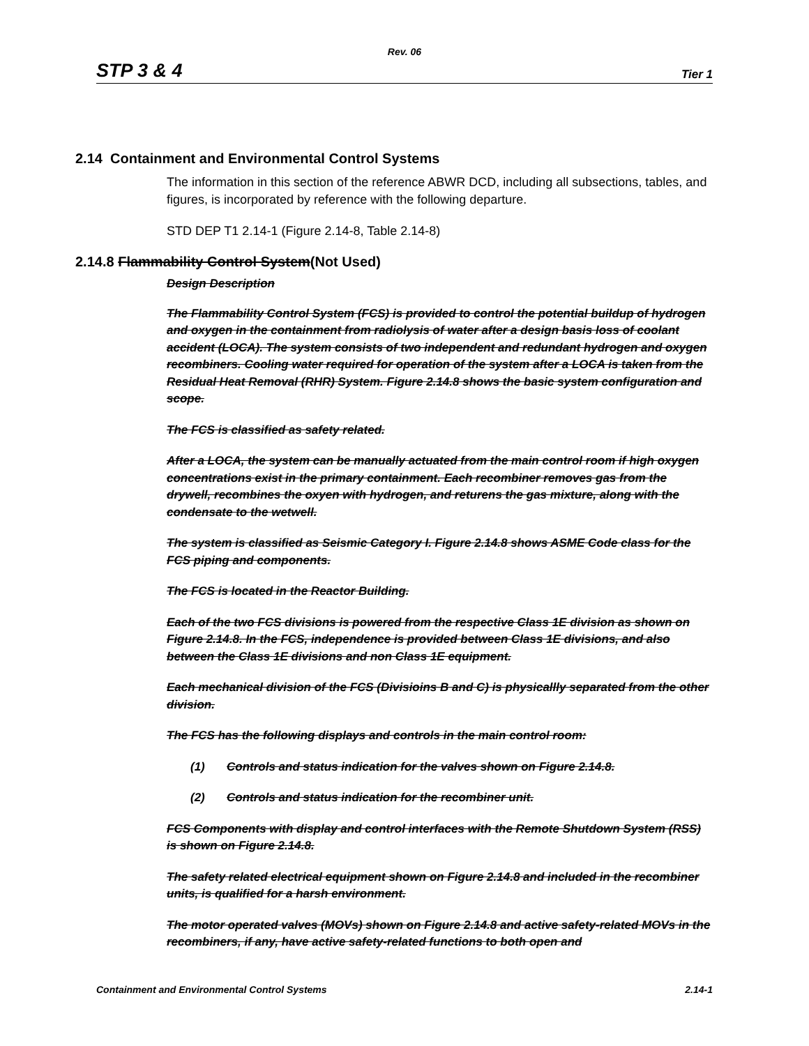Rev. 06
STP 3 & 4 Tier 1
2.14 Containment and Environmental Control Systems
The information in this section of the reference ABWR DCD, including all subsections, tables, and figures, is incorporated by reference with the following departure.
STD DEP T1 2.14-1 (Figure 2.14-8, Table 2.14-8)
2.14.8 Flammability Control System(Not Used)
Design Description
The Flammability Control System (FCS) is provided to control the potential buildup of hydrogen and oxygen in the containment from radiolysis of water after a design basis loss of coolant accident (LOCA). The system consists of two independent and redundant hydrogen and oxygen recombiners. Cooling water required for operation of the system after a LOCA is taken from the Residual Heat Removal (RHR) System. Figure 2.14.8 shows the basic system configuration and scope.
The FCS is classified as safety related.
After a LOCA, the system can be manually actuated from the main control room if high oxygen concentrations exist in the primary containment. Each recombiner removes gas from the drywell, recombines the oxyen with hydrogen, and returens the gas mixture, along with the condensate to the wetwell.
The system is classified as Seismic Category I. Figure 2.14.8 shows ASME Code class for the FCS piping and components.
The FCS is located in the Reactor Building.
Each of the two FCS divisions is powered from the respective Class 1E division as shown on Figure 2.14.8. In the FCS, independence is provided between Class 1E divisions, and also between the Class 1E divisions and non Class 1E equipment.
Each mechanical division of the FCS (Divisioins B and C) is physicallly separated from the other division.
The FCS has the following displays and controls in the main control room:
(1) Controls and status indication for the valves shown on Figure 2.14.8.
(2) Controls and status indication for the recombiner unit.
FCS Components with display and control interfaces with the Remote Shutdown System (RSS) is shown on Figure 2.14.8.
The safety related electrical equipment shown on Figure 2.14.8 and included in the recombiner units, is qualified for a harsh environment.
The motor operated valves (MOVs) shown on Figure 2.14.8 and active safety-related MOVs in the recombiners, if any, have active safety-related functions to both open and
Containment and Environmental Control Systems 2.14-1